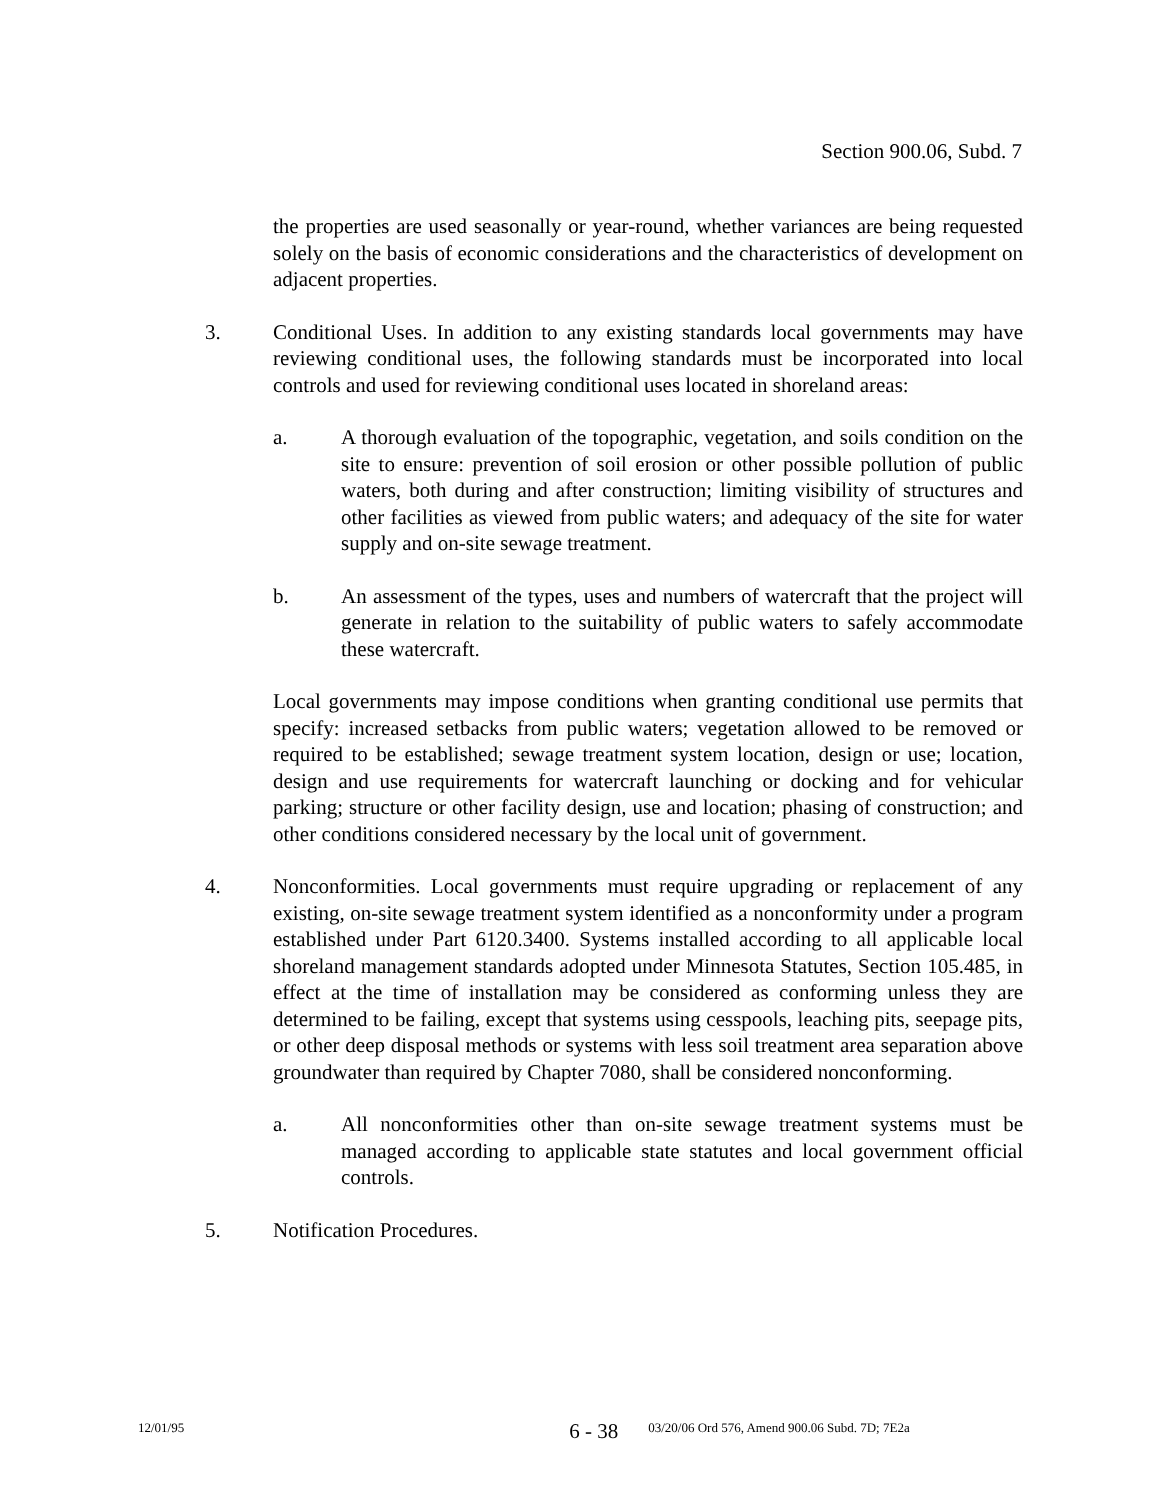Section 900.06, Subd. 7
the properties are used seasonally or year-round, whether variances are being requested solely on the basis of economic considerations and the characteristics of development on adjacent properties.
3. Conditional Uses. In addition to any existing standards local governments may have reviewing conditional uses, the following standards must be incorporated into local controls and used for reviewing conditional uses located in shoreland areas:
a. A thorough evaluation of the topographic, vegetation, and soils condition on the site to ensure: prevention of soil erosion or other possible pollution of public waters, both during and after construction; limiting visibility of structures and other facilities as viewed from public waters; and adequacy of the site for water supply and on-site sewage treatment.
b. An assessment of the types, uses and numbers of watercraft that the project will generate in relation to the suitability of public waters to safely accommodate these watercraft.
Local governments may impose conditions when granting conditional use permits that specify: increased setbacks from public waters; vegetation allowed to be removed or required to be established; sewage treatment system location, design or use; location, design and use requirements for watercraft launching or docking and for vehicular parking; structure or other facility design, use and location; phasing of construction; and other conditions considered necessary by the local unit of government.
4. Nonconformities. Local governments must require upgrading or replacement of any existing, on-site sewage treatment system identified as a nonconformity under a program established under Part 6120.3400. Systems installed according to all applicable local shoreland management standards adopted under Minnesota Statutes, Section 105.485, in effect at the time of installation may be considered as conforming unless they are determined to be failing, except that systems using cesspools, leaching pits, seepage pits, or other deep disposal methods or systems with less soil treatment area separation above groundwater than required by Chapter 7080, shall be considered nonconforming.
a. All nonconformities other than on-site sewage treatment systems must be managed according to applicable state statutes and local government official controls.
5. Notification Procedures.
12/01/95 6 - 38 03/20/06 Ord 576, Amend 900.06 Subd. 7D; 7E2a